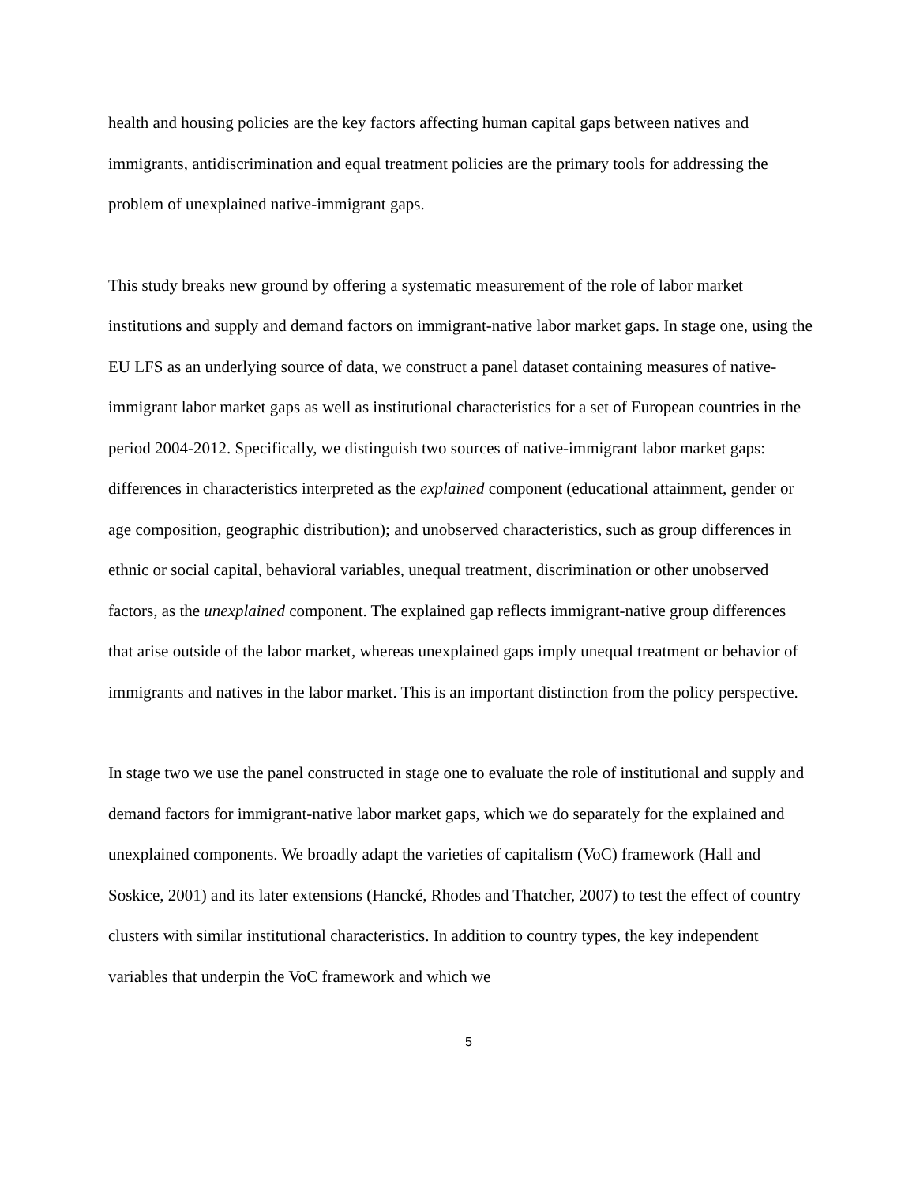health and housing policies are the key factors affecting human capital gaps between natives and immigrants, antidiscrimination and equal treatment policies are the primary tools for addressing the problem of unexplained native-immigrant gaps.
This study breaks new ground by offering a systematic measurement of the role of labor market institutions and supply and demand factors on immigrant-native labor market gaps. In stage one, using the EU LFS as an underlying source of data, we construct a panel dataset containing measures of native-immigrant labor market gaps as well as institutional characteristics for a set of European countries in the period 2004-2012. Specifically, we distinguish two sources of native-immigrant labor market gaps: differences in characteristics interpreted as the explained component (educational attainment, gender or age composition, geographic distribution); and unobserved characteristics, such as group differences in ethnic or social capital, behavioral variables, unequal treatment, discrimination or other unobserved factors, as the unexplained component. The explained gap reflects immigrant-native group differences that arise outside of the labor market, whereas unexplained gaps imply unequal treatment or behavior of immigrants and natives in the labor market. This is an important distinction from the policy perspective.
In stage two we use the panel constructed in stage one to evaluate the role of institutional and supply and demand factors for immigrant-native labor market gaps, which we do separately for the explained and unexplained components. We broadly adapt the varieties of capitalism (VoC) framework (Hall and Soskice, 2001) and its later extensions (Hancké, Rhodes and Thatcher, 2007) to test the effect of country clusters with similar institutional characteristics. In addition to country types, the key independent variables that underpin the VoC framework and which we
5